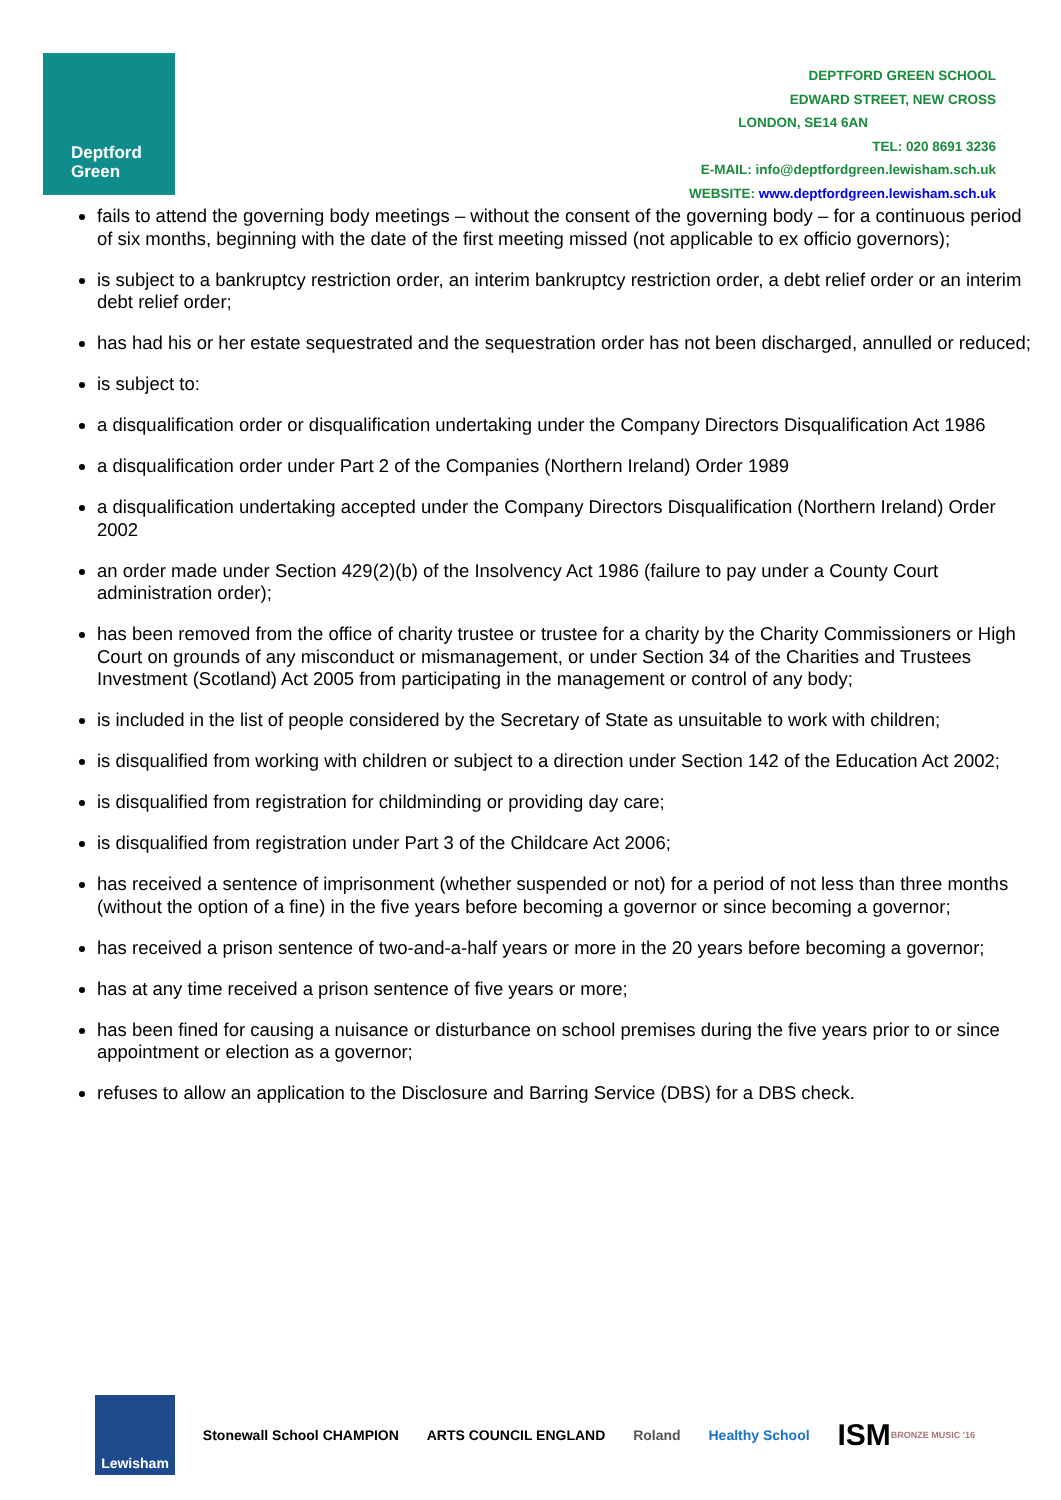Deptford
Green
DEPTFORD GREEN SCHOOL
EDWARD STREET, NEW CROSS
LONDON, SE14 6AN
TEL: 020 8691 3236
E-MAIL: info@deptfordgreen.lewisham.sch.uk
WEBSITE: www.deptfordgreen.lewisham.sch.uk
fails to attend the governing body meetings – without the consent of the governing body – for a continuous period of six months, beginning with the date of the first meeting missed (not applicable to ex officio governors);
is subject to a bankruptcy restriction order, an interim bankruptcy restriction order, a debt relief order or an interim debt relief order;
has had his or her estate sequestrated and the sequestration order has not been discharged, annulled or reduced;
is subject to:
a disqualification order or disqualification undertaking under the Company Directors Disqualification Act 1986
a disqualification order under Part 2 of the Companies (Northern Ireland) Order 1989
a disqualification undertaking accepted under the Company Directors Disqualification (Northern Ireland) Order 2002
an order made under Section 429(2)(b) of the Insolvency Act 1986 (failure to pay under a County Court administration order);
has been removed from the office of charity trustee or trustee for a charity by the Charity Commissioners or High Court on grounds of any misconduct or mismanagement, or under Section 34 of the Charities and Trustees Investment (Scotland) Act 2005 from participating in the management or control of any body;
is included in the list of people considered by the Secretary of State as unsuitable to work with children;
is disqualified from working with children or subject to a direction under Section 142 of the Education Act 2002;
is disqualified from registration for childminding or providing day care;
is disqualified from registration under Part 3 of the Childcare Act 2006;
has received a sentence of imprisonment (whether suspended or not) for a period of not less than three months (without the option of a fine) in the five years before becoming a governor or since becoming a governor;
has received a prison sentence of two-and-a-half years or more in the 20 years before becoming a governor;
has at any time received a prison sentence of five years or more;
has been fined for causing a nuisance or disturbance on school premises during the five years prior to or since appointment or election as a governor;
refuses to allow an application to the Disclosure and Barring Service (DBS) for a DBS check.
Lewisham Stonewall School CHAMPION ARTS COUNCIL ENGLAND Roland Healthy School
ISM BRONZE MUSIC '16